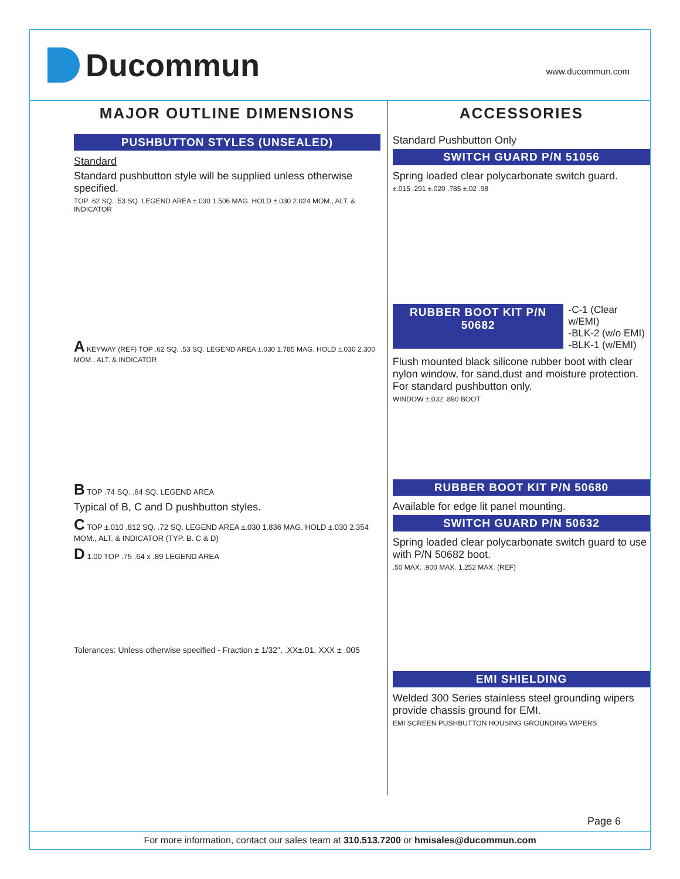Ducommun
www.ducommun.com
MAJOR OUTLINE DIMENSIONS
PUSHBUTTON STYLES (UNSEALED)
Standard
Standard pushbutton style will be supplied unless otherwise specified.
TOP .62 SQ. .53 SQ. LEGEND AREA ±.030 1.506 MAG. HOLD ±.030 2.024 MOM., ALT. & INDICATOR
A KEYWAY (REF) TOP .62 SQ. .53 SQ. LEGEND AREA ±.030 1.785 MAG. HOLD ±.030 2.300 MOM., ALT. & INDICATOR
B TOP .74 SQ. .64 SQ. LEGEND AREA
Typical of B, C and D pushbutton styles.
C TOP ±.010 .812 SQ. .72 SQ. LEGEND AREA ±.030 1.836 MAG. HOLD ±.030 2.354 MOM., ALT. & INDICATOR (TYP. B. C & D)
D 1.00 TOP .75 .64 x .89 LEGEND AREA
Tolerances: Unless otherwise specified - Fraction ± 1/32", .XX±.01, XXX ± .005
ACCESSORIES
Standard Pushbutton Only
SWITCH GUARD P/N 51056
Spring loaded clear polycarbonate switch guard.
±.015 .291 ±.020 .785 ±.02 .98
RUBBER BOOT KIT P/N 50682
-C-1 (Clear w/EMI)
-BLK-2 (w/o EMI)
-BLK-1 (w/EMI)
Flush mounted black silicone rubber boot with clear nylon window, for sand,dust and moisture protection. For standard pushbutton only.
WINDOW ±.032 .890 BOOT
RUBBER BOOT KIT P/N 50680
Available for edge lit panel mounting.
SWITCH GUARD P/N 50632
Spring loaded clear polycarbonate switch guard to use with P/N 50682 boot.
.50 MAX. .900 MAX. 1.252 MAX. (REF)
EMI SHIELDING
Welded 300 Series stainless steel grounding wipers provide chassis ground for EMI.
EMI SCREEN PUSHBUTTON HOUSING GROUNDING WIPERS
Page 6
For more information, contact our sales team at 310.513.7200 or hmisales@ducommun.com